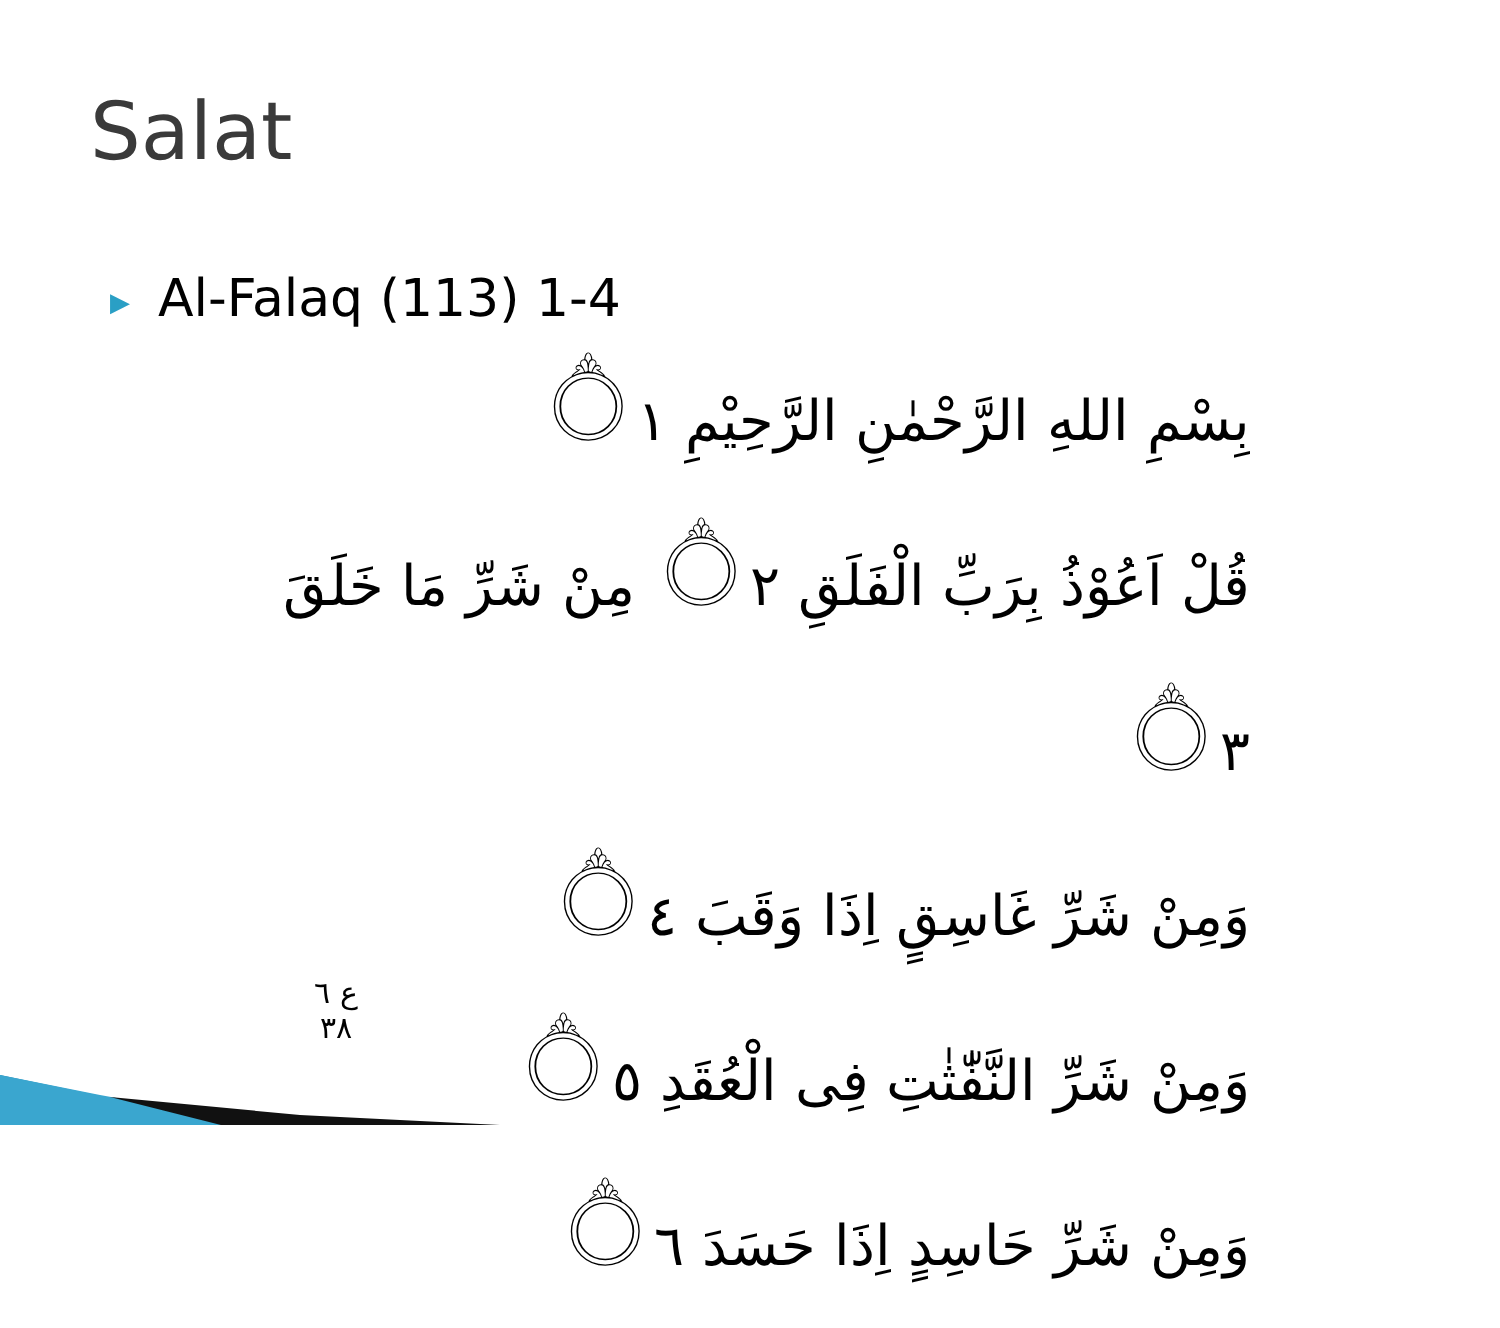Salat
▶ Al-Falaq (113) 1-4
بِسْمِ اللهِ الرَّحْمٰنِ الرَّحِيْمِ ۝١
قُلْ اَعُوْذُ بِرَبِّ الْفَلَقِ ۝٢ مِنْ شَرِّ مَا خَلَقَ ۝٣
وَمِنْ شَرِّ غَاسِقٍ اِذَا وَقَبَ ۝٤
وَمِنْ شَرِّ النَّفّٰثٰتِ فِى الْعُقَدِ ۝٥
وَمِنْ شَرِّ حَاسِدٍ اِذَا حَسَدَ ۝٦
ع ٦ ٣٨